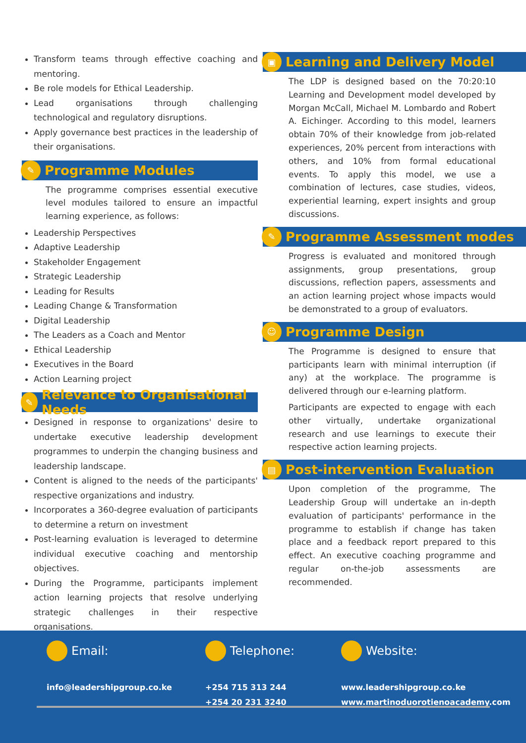Transform teams through effective coaching and mentoring.
Be role models for Ethical Leadership.
Lead organisations through challenging technological and regulatory disruptions.
Apply governance best practices in the leadership of their organisations.
✎
Programme Modules
The programme comprises essential executive level modules tailored to ensure an impactful learning experience, as follows:
Leadership Perspectives
Adaptive Leadership
Stakeholder Engagement
Strategic Leadership
Leading for Results
Leading Change & Transformation
Digital Leadership
The Leaders as a Coach and Mentor
Ethical Leadership
Executives in the Board
Action Learning project
✎
Relevance to Organisational Needs
Designed in response to organizations' desire to undertake executive leadership development programmes to underpin the changing business and leadership landscape.
Content is aligned to the needs of the participants' respective organizations and industry.
Incorporates a 360-degree evaluation of participants to determine a return on investment
Post-learning evaluation is leveraged to determine individual executive coaching and mentorship objectives.
During the Programme, participants implement action learning projects that resolve underlying strategic challenges in their respective organisations.
▣
Learning and Delivery Model
The LDP is designed based on the 70:20:10 Learning and Development model developed by Morgan McCall, Michael M. Lombardo and Robert A. Eichinger. According to this model, learners obtain 70% of their knowledge from job-related experiences, 20% percent from interactions with others, and 10% from formal educational events. To apply this model, we use a combination of lectures, case studies, videos, experiential learning, expert insights and group discussions.
✎
Programme Assessment modes
Progress is evaluated and monitored through assignments, group presentations, group discussions, reflection papers, assessments and an action learning project whose impacts would be demonstrated to a group of evaluators.
☺
Programme Design
The Programme is designed to ensure that participants learn with minimal interruption (if any) at the workplace. The programme is delivered through our e-learning platform.
Participants are expected to engage with each other virtually, undertake organizational research and use learnings to execute their respective action learning projects.
▤
Post-intervention Evaluation
Upon completion of the programme, The Leadership Group will undertake an in-depth evaluation of participants' performance in the programme to establish if change has taken place and a feedback report prepared to this effect. An executive coaching programme and regular on-the-job assessments are recommended.
Email:
info@leadershipgroup.co.ke
Telephone:
+254 715 313 244
+254 20 231 3240
Website:
www.leadershipgroup.co.ke
www.martinoduorotienoacademy.com